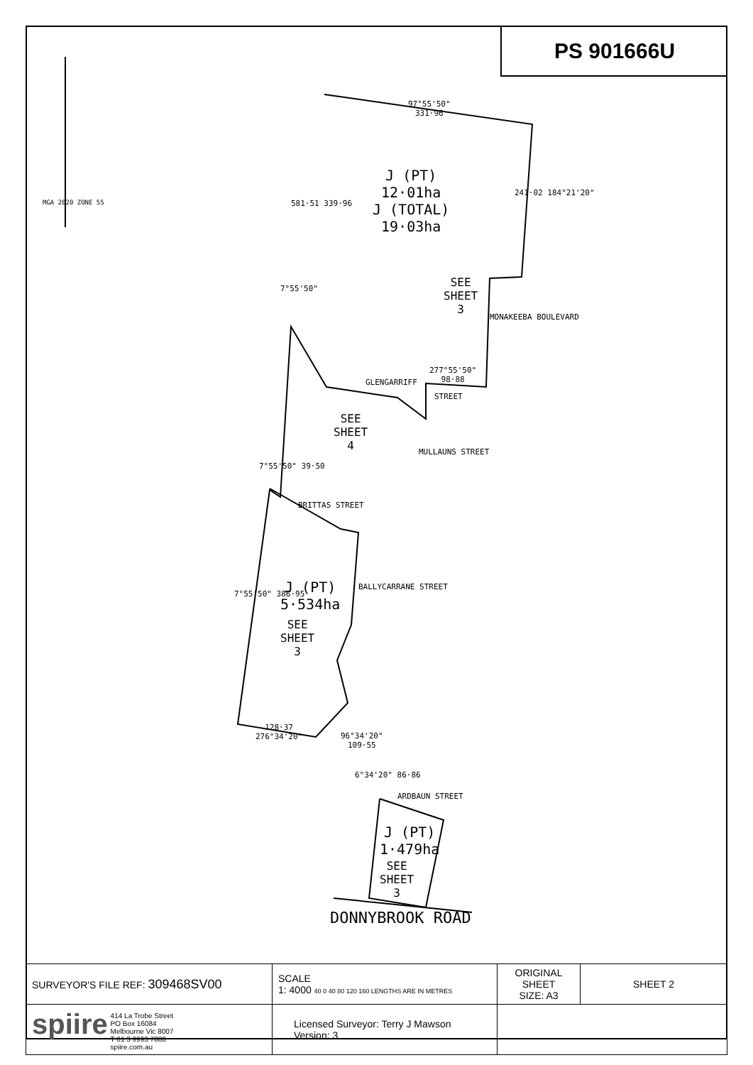PS 901666U
J (PT)
12·01ha
J (TOTAL)
19·03ha
97°55'50"
331·96
SEE
SHEET
3
277°55'50"
98·88
GLENGARRIFF
STREET
SEE
SHEET
4
MONAKEEBA BOULEVARD
MULLAUNS STREET
BRITTAS STREET
BALLYCARRANE STREET
J (PT)
5·534ha
SEE
SHEET
3
7°55'50" 386·95
128·37
276°34'20"
96°34'20"
109·55
6°34'20" 86·86
ARDBAUN STREET
J (PT)
1·479ha
SEE
SHEET
3
DONNYBROOK ROAD
MGA 2020 ZONE 55 581·51 339·96
241·02 184°21'20"
7°55'50"
7°55'50" 39·50
| SURVEYOR'S FILE REF: 309468SV00 | SCALE 1: 4000 40 0 40 80 120 160 LENGTHS ARE IN METRES | ORIGINAL SHEET SIZE: A3 | SHEET 2 |
| spiire 414 La Trobe Street PO Box 16084 Melbourne Vic 8007 T 61 3 9993 7888 spiire.com.au | Licensed Surveyor: Terry J Mawson Version: 3 | | |